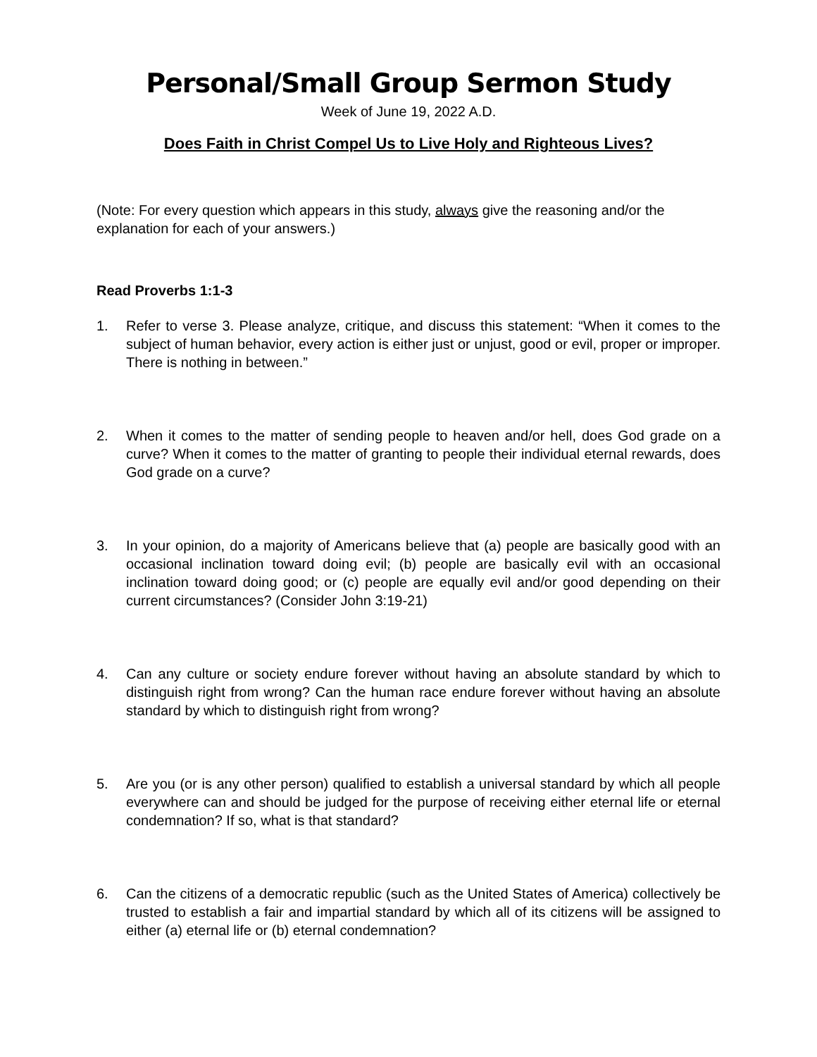Personal/Small Group Sermon Study
Week of June 19, 2022 A.D.
Does Faith in Christ Compel Us to Live Holy and Righteous Lives?
(Note: For every question which appears in this study, always give the reasoning and/or the explanation for each of your answers.)
Read Proverbs 1:1-3
1. Refer to verse 3. Please analyze, critique, and discuss this statement: “When it comes to the subject of human behavior, every action is either just or unjust, good or evil, proper or improper. There is nothing in between.”
2. When it comes to the matter of sending people to heaven and/or hell, does God grade on a curve? When it comes to the matter of granting to people their individual eternal rewards, does God grade on a curve?
3. In your opinion, do a majority of Americans believe that (a) people are basically good with an occasional inclination toward doing evil; (b) people are basically evil with an occasional inclination toward doing good; or (c) people are equally evil and/or good depending on their current circumstances? (Consider John 3:19-21)
4. Can any culture or society endure forever without having an absolute standard by which to distinguish right from wrong? Can the human race endure forever without having an absolute standard by which to distinguish right from wrong?
5. Are you (or is any other person) qualified to establish a universal standard by which all people everywhere can and should be judged for the purpose of receiving either eternal life or eternal condemnation? If so, what is that standard?
6. Can the citizens of a democratic republic (such as the United States of America) collectively be trusted to establish a fair and impartial standard by which all of its citizens will be assigned to either (a) eternal life or (b) eternal condemnation?